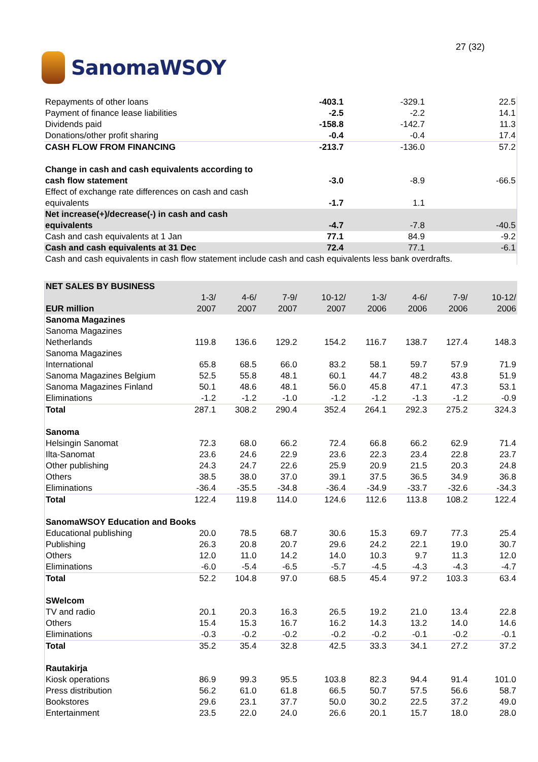SanomaWSOY
27 (32)
| Repayments of other loans | -403.1 | -329.1 | 22.5 |
| Payment of finance lease liabilities | -2.5 | -2.2 | 14.1 |
| Dividends paid | -158.8 | -142.7 | 11.3 |
| Donations/other profit sharing | -0.4 | -0.4 | 17.4 |
| CASH FLOW FROM FINANCING | -213.7 | -136.0 | 57.2 |
| Change in cash and cash equivalents according to cash flow statement | -3.0 | -8.9 | -66.5 |
| Effect of exchange rate differences on cash and cash equivalents | -1.7 | 1.1 | |
| Net increase(+)/decrease(-) in cash and cash equivalents | -4.7 | -7.8 | -40.5 |
| Cash and cash equivalents at 1 Jan | 77.1 | 84.9 | -9.2 |
| Cash and cash equivalents at 31 Dec | 72.4 | 77.1 | -6.1 |
| Cash and cash equivalents in cash flow statement include cash and cash equivalents less bank overdrafts. | | | |
| NET SALES BY BUSINESS | | | | | | | | |
| --- | --- | --- | --- | --- | --- | --- | --- | --- |
| EUR million | 1-3/ 2007 | 4-6/ 2007 | 7-9/ 2007 | 10-12/ 2007 | 1-3/ 2006 | 4-6/ 2006 | 7-9/ 2006 | 10-12/ 2006 |
| Sanoma Magazines | | | | | | | | |
| Sanoma Magazines Netherlands | 119.8 | 136.6 | 129.2 | 154.2 | 116.7 | 138.7 | 127.4 | 148.3 |
| Sanoma Magazines International | 65.8 | 68.5 | 66.0 | 83.2 | 58.1 | 59.7 | 57.9 | 71.9 |
| Sanoma Magazines Belgium | 52.5 | 55.8 | 48.1 | 60.1 | 44.7 | 48.2 | 43.8 | 51.9 |
| Sanoma Magazines Finland | 50.1 | 48.6 | 48.1 | 56.0 | 45.8 | 47.1 | 47.3 | 53.1 |
| Eliminations | -1.2 | -1.2 | -1.0 | -1.2 | -1.2 | -1.3 | -1.2 | -0.9 |
| Total | 287.1 | 308.2 | 290.4 | 352.4 | 264.1 | 292.3 | 275.2 | 324.3 |
| Sanoma | | | | | | | | |
| Helsingin Sanomat | 72.3 | 68.0 | 66.2 | 72.4 | 66.8 | 66.2 | 62.9 | 71.4 |
| Ilta-Sanomat | 23.6 | 24.6 | 22.9 | 23.6 | 22.3 | 23.4 | 22.8 | 23.7 |
| Other publishing | 24.3 | 24.7 | 22.6 | 25.9 | 20.9 | 21.5 | 20.3 | 24.8 |
| Others | 38.5 | 38.0 | 37.0 | 39.1 | 37.5 | 36.5 | 34.9 | 36.8 |
| Eliminations | -36.4 | -35.5 | -34.8 | -36.4 | -34.9 | -33.7 | -32.6 | -34.3 |
| Total | 122.4 | 119.8 | 114.0 | 124.6 | 112.6 | 113.8 | 108.2 | 122.4 |
| SanomaWSOY Education and Books | | | | | | | | |
| Educational publishing | 20.0 | 78.5 | 68.7 | 30.6 | 15.3 | 69.7 | 77.3 | 25.4 |
| Publishing | 26.3 | 20.8 | 20.7 | 29.6 | 24.2 | 22.1 | 19.0 | 30.7 |
| Others | 12.0 | 11.0 | 14.2 | 14.0 | 10.3 | 9.7 | 11.3 | 12.0 |
| Eliminations | -6.0 | -5.4 | -6.5 | -5.7 | -4.5 | -4.3 | -4.3 | -4.7 |
| Total | 52.2 | 104.8 | 97.0 | 68.5 | 45.4 | 97.2 | 103.3 | 63.4 |
| SWelcom | | | | | | | | |
| TV and radio | 20.1 | 20.3 | 16.3 | 26.5 | 19.2 | 21.0 | 13.4 | 22.8 |
| Others | 15.4 | 15.3 | 16.7 | 16.2 | 14.3 | 13.2 | 14.0 | 14.6 |
| Eliminations | -0.3 | -0.2 | -0.2 | -0.2 | -0.2 | -0.1 | -0.2 | -0.1 |
| Total | 35.2 | 35.4 | 32.8 | 42.5 | 33.3 | 34.1 | 27.2 | 37.2 |
| Rautakirja | | | | | | | | |
| Kiosk operations | 86.9 | 99.3 | 95.5 | 103.8 | 82.3 | 94.4 | 91.4 | 101.0 |
| Press distribution | 56.2 | 61.0 | 61.8 | 66.5 | 50.7 | 57.5 | 56.6 | 58.7 |
| Bookstores | 29.6 | 23.1 | 37.7 | 50.0 | 30.2 | 22.5 | 37.2 | 49.0 |
| Entertainment | 23.5 | 22.0 | 24.0 | 26.6 | 20.1 | 15.7 | 18.0 | 28.0 |